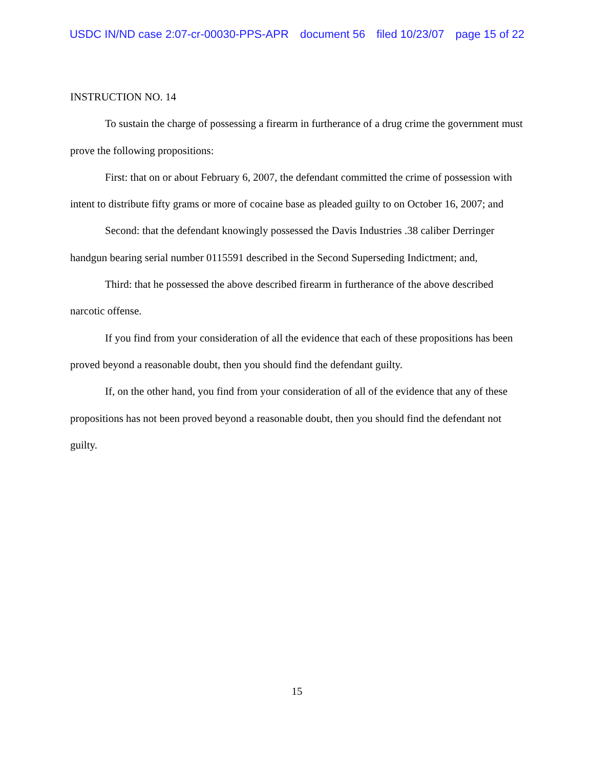USDC IN/ND case 2:07-cr-00030-PPS-APR document 56 filed 10/23/07 page 15 of 22
INSTRUCTION NO. 14
To sustain the charge of possessing a firearm in furtherance of a drug crime the government must prove the following propositions:
First: that on or about February 6, 2007, the defendant committed the crime of possession with intent to distribute fifty grams or more of cocaine base as pleaded guilty to on October 16, 2007; and
Second: that the defendant knowingly possessed the Davis Industries .38 caliber Derringer handgun bearing serial number 0115591 described in the Second Superseding Indictment; and,
Third: that he possessed the above described firearm in furtherance of the above described narcotic offense.
If you find from your consideration of all the evidence that each of these propositions has been proved beyond a reasonable doubt, then you should find the defendant guilty.
If, on the other hand, you find from your consideration of all of the evidence that any of these propositions has not been proved beyond a reasonable doubt, then you should find the defendant not guilty.
15